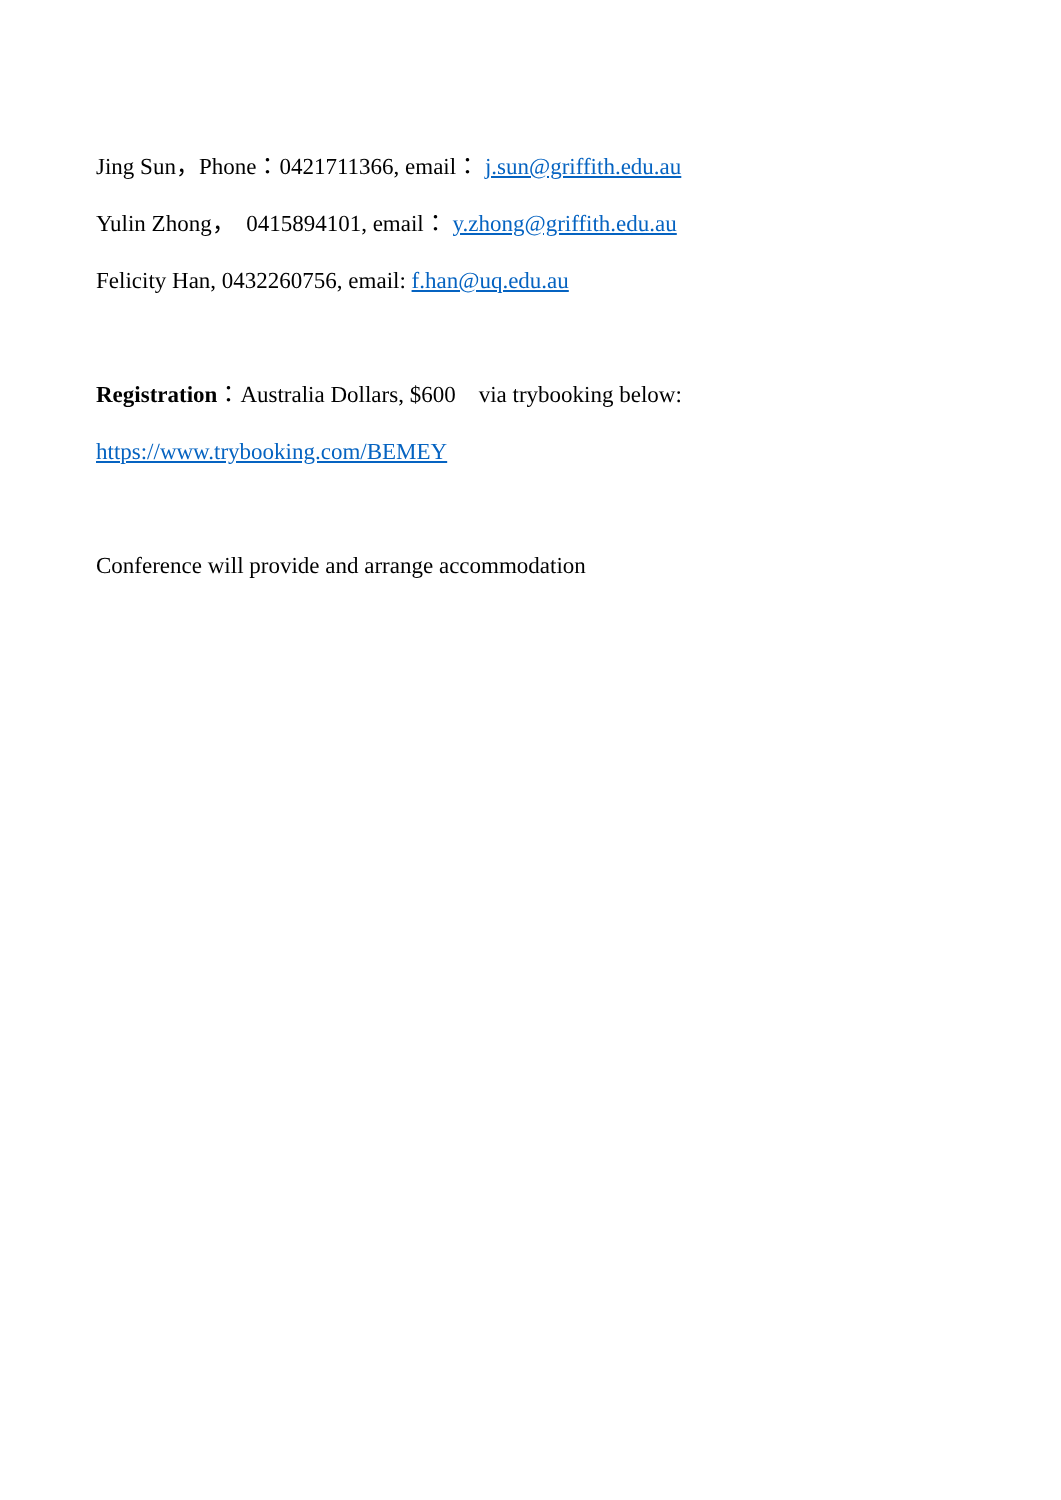Jing Sun，Phone：0421711366, email： j.sun@griffith.edu.au
Yulin Zhong， 0415894101, email： y.zhong@griffith.edu.au
Felicity Han, 0432260756, email: f.han@uq.edu.au
Registration：Australia Dollars, $600 via trybooking below:
https://www.trybooking.com/BEMEY
Conference will provide and arrange accommodation